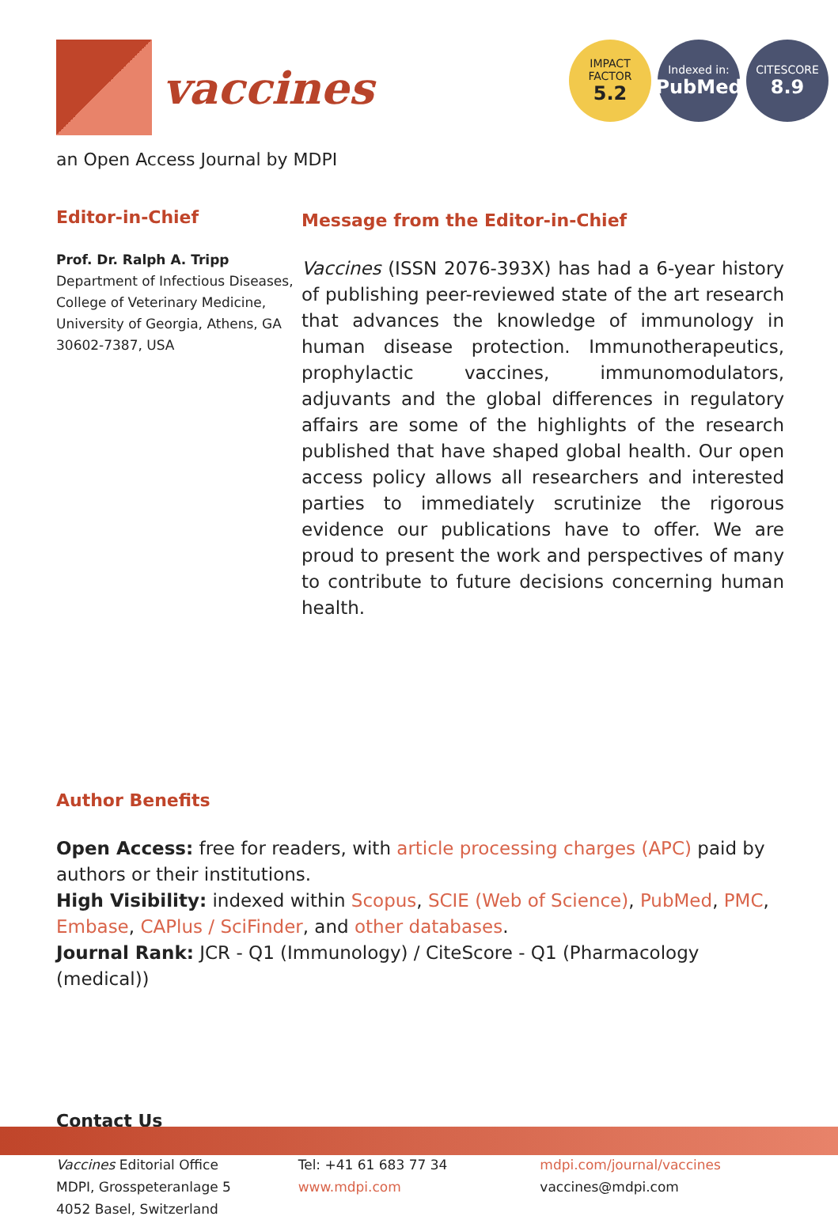vaccines
IMPACT
FACTOR
5.2
Indexed in:
PubMed
CITESCORE
8.9
an Open Access Journal by MDPI
Editor-in-Chief
Prof. Dr. Ralph A. Tripp
Department of Infectious Diseases, College of Veterinary Medicine, University of Georgia, Athens, GA 30602-7387, USA
Message from the Editor-in-Chief
Vaccines (ISSN 2076-393X) has had a 6-year history of publishing peer-reviewed state of the art research that advances the knowledge of immunology in human disease protection. Immunotherapeutics, prophylactic vaccines, immunomodulators, adjuvants and the global differences in regulatory affairs are some of the highlights of the research published that have shaped global health. Our open access policy allows all researchers and interested parties to immediately scrutinize the rigorous evidence our publications have to offer. We are proud to present the work and perspectives of many to contribute to future decisions concerning human health.
Author Benefits
Open Access: free for readers, with article processing charges (APC) paid by authors or their institutions.
High Visibility: indexed within Scopus, SCIE (Web of Science), PubMed, PMC, Embase, CAPlus / SciFinder, and other databases.
Journal Rank: JCR - Q1 (Immunology) / CiteScore - Q1 (Pharmacology (medical))
Contact Us
Vaccines Editorial Office
MDPI, Grosspeteranlage 5
4052 Basel, Switzerland
Tel: +41 61 683 77 34
www.mdpi.com
mdpi.com/journal/vaccines
vaccines@mdpi.com